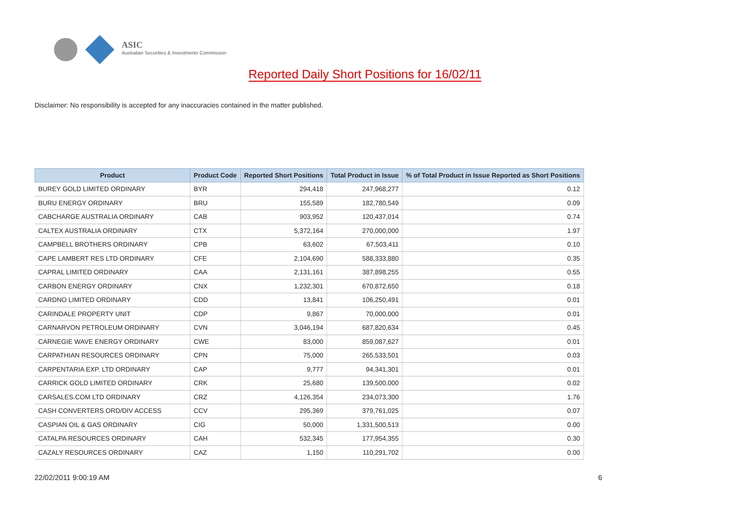ASIC
Australian Securities & Investments Commission
Reported Daily Short Positions for 16/02/11
Disclaimer: No responsibility is accepted for any inaccuracies contained in the matter published.
| Product | Product Code | Reported Short Positions | Total Product in Issue | % of Total Product in Issue Reported as Short Positions |
| --- | --- | --- | --- | --- |
| BUREY GOLD LIMITED ORDINARY | BYR | 294,418 | 247,968,277 | 0.12 |
| BURU ENERGY ORDINARY | BRU | 155,589 | 182,780,549 | 0.09 |
| CABCHARGE AUSTRALIA ORDINARY | CAB | 903,952 | 120,437,014 | 0.74 |
| CALTEX AUSTRALIA ORDINARY | CTX | 5,372,164 | 270,000,000 | 1.97 |
| CAMPBELL BROTHERS ORDINARY | CPB | 63,602 | 67,503,411 | 0.10 |
| CAPE LAMBERT RES LTD ORDINARY | CFE | 2,104,690 | 588,333,880 | 0.35 |
| CAPRAL LIMITED ORDINARY | CAA | 2,131,161 | 387,898,255 | 0.55 |
| CARBON ENERGY ORDINARY | CNX | 1,232,301 | 670,872,650 | 0.18 |
| CARDNO LIMITED ORDINARY | CDD | 13,841 | 106,250,491 | 0.01 |
| CARINDALE PROPERTY UNIT | CDP | 9,867 | 70,000,000 | 0.01 |
| CARNARVON PETROLEUM ORDINARY | CVN | 3,046,194 | 687,820,634 | 0.45 |
| CARNEGIE WAVE ENERGY ORDINARY | CWE | 83,000 | 859,087,627 | 0.01 |
| CARPATHIAN RESOURCES ORDINARY | CPN | 75,000 | 265,533,501 | 0.03 |
| CARPENTARIA EXP. LTD ORDINARY | CAP | 9,777 | 94,341,301 | 0.01 |
| CARRICK GOLD LIMITED ORDINARY | CRK | 25,680 | 139,500,000 | 0.02 |
| CARSALES.COM LTD ORDINARY | CRZ | 4,126,354 | 234,073,300 | 1.76 |
| CASH CONVERTERS ORD/DIV ACCESS | CCV | 295,369 | 379,761,025 | 0.07 |
| CASPIAN OIL & GAS ORDINARY | CIG | 50,000 | 1,331,500,513 | 0.00 |
| CATALPA RESOURCES ORDINARY | CAH | 532,345 | 177,954,355 | 0.30 |
| CAZALY RESOURCES ORDINARY | CAZ | 1,150 | 110,291,702 | 0.00 |
22/02/2011 9:00:19 AM 6